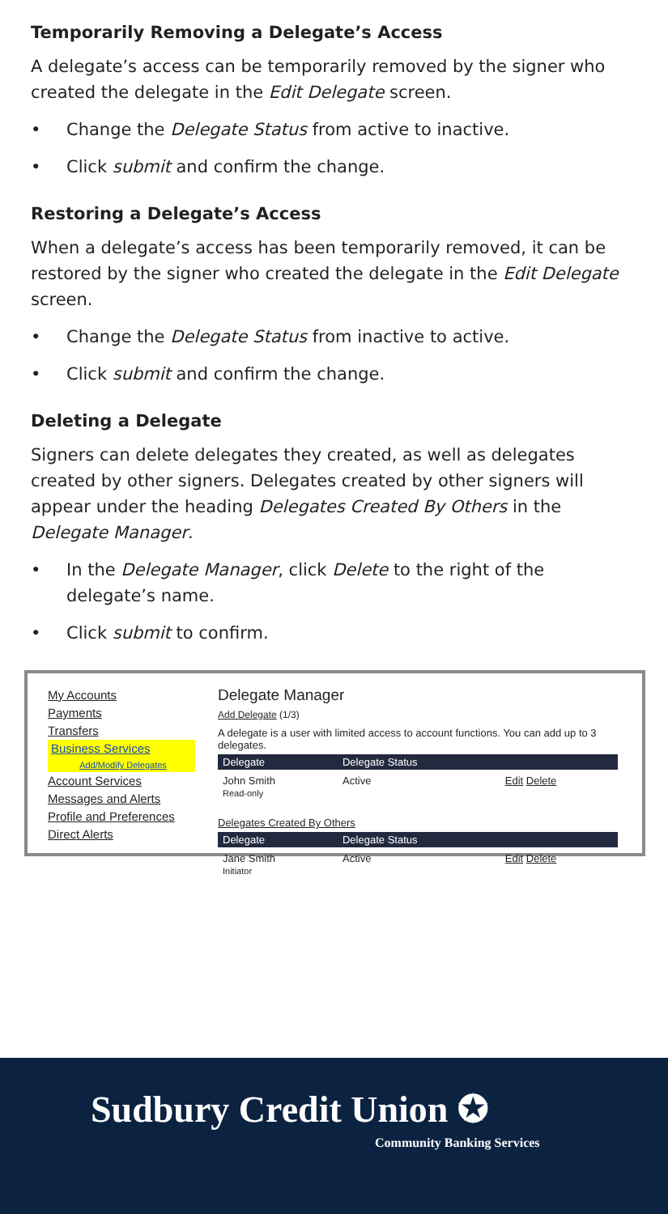Temporarily Removing a Delegate’s Access
A delegate’s access can be temporarily removed by the signer who created the delegate in the Edit Delegate screen.
• Change the Delegate Status from active to inactive.
• Click submit and confirm the change.
Restoring a Delegate’s Access
When a delegate’s access has been temporarily removed, it can be restored by the signer who created the delegate in the Edit Delegate screen.
• Change the Delegate Status from inactive to active.
• Click submit and confirm the change.
Deleting a Delegate
Signers can delete delegates they created, as well as delegates created by other signers. Delegates created by other signers will appear under the heading Delegates Created By Others in the Delegate Manager.
• In the Delegate Manager, click Delete to the right of the delegate’s name.
• Click submit to confirm.
My Accounts
Payments
Transfers
Business Services
Add/Modify Delegates
Account Services
Messages and Alerts
Profile and Preferences
Direct Alerts
Delegate Manager
Add Delegate (1/3)
A delegate is a user with limited access to account functions. You can add up to 3 delegates.
| Delegate | Delegate Status | |
| --- | --- | --- |
| John Smith Read-only | Active | Edit Delete |
Delegates Created By Others
| Delegate | Delegate Status | |
| --- | --- | --- |
| Jane Smith Initiator | Active | Edit Delete |
Sudbury Credit Union ✪
Community Banking Services